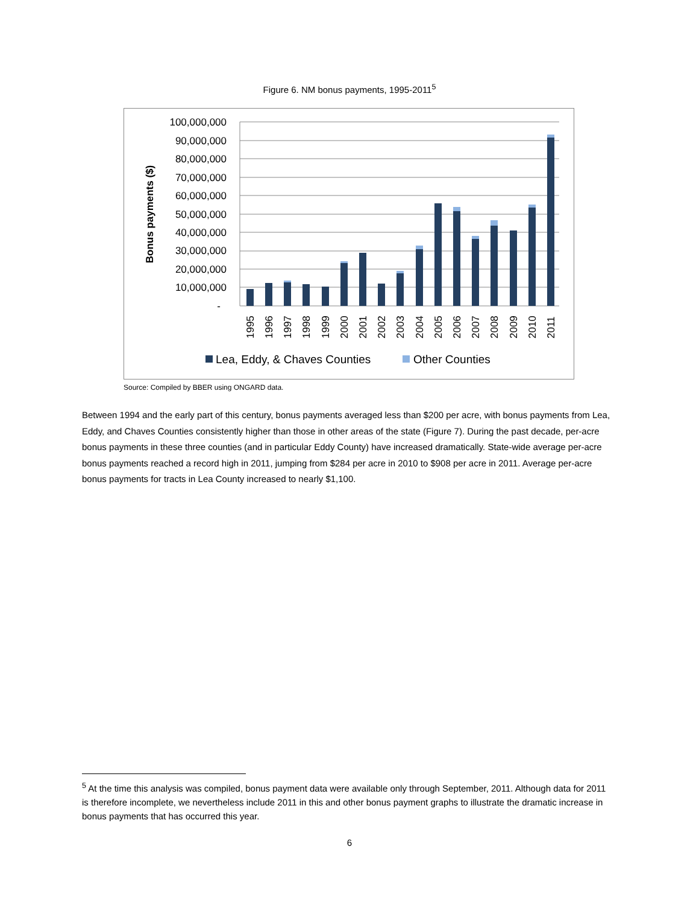Figure 6. NM bonus payments, 1995-2011<sup>5</sup>
100,000,000
90,000,000
80,000,000
70,000,000
60,000,000
50,000,000
40,000,000
30,000,000
20,000,000
10,000,000
-
Bonus payments ($)
1995
1996
1997
1998
1999
2000
2001
2002
2003
2004
2005
2006
2007
2008
2009
2010
2011
Lea, Eddy, & Chaves Counties
Other Counties
Source: Compiled by BBER using ONGARD data.
Between 1994 and the early part of this century, bonus payments averaged less than $200 per acre, with bonus payments from Lea, Eddy, and Chaves Counties consistently higher than those in other areas of the state (Figure 7). During the past decade, per-acre bonus payments in these three counties (and in particular Eddy County) have increased dramatically. State-wide average per-acre bonus payments reached a record high in 2011, jumping from $284 per acre in 2010 to $908 per acre in 2011. Average per-acre bonus payments for tracts in Lea County increased to nearly $1,100.
<sup>5</sup> At the time this analysis was compiled, bonus payment data were available only through September, 2011. Although data for 2011 is therefore incomplete, we nevertheless include 2011 in this and other bonus payment graphs to illustrate the dramatic increase in bonus payments that has occurred this year.
6